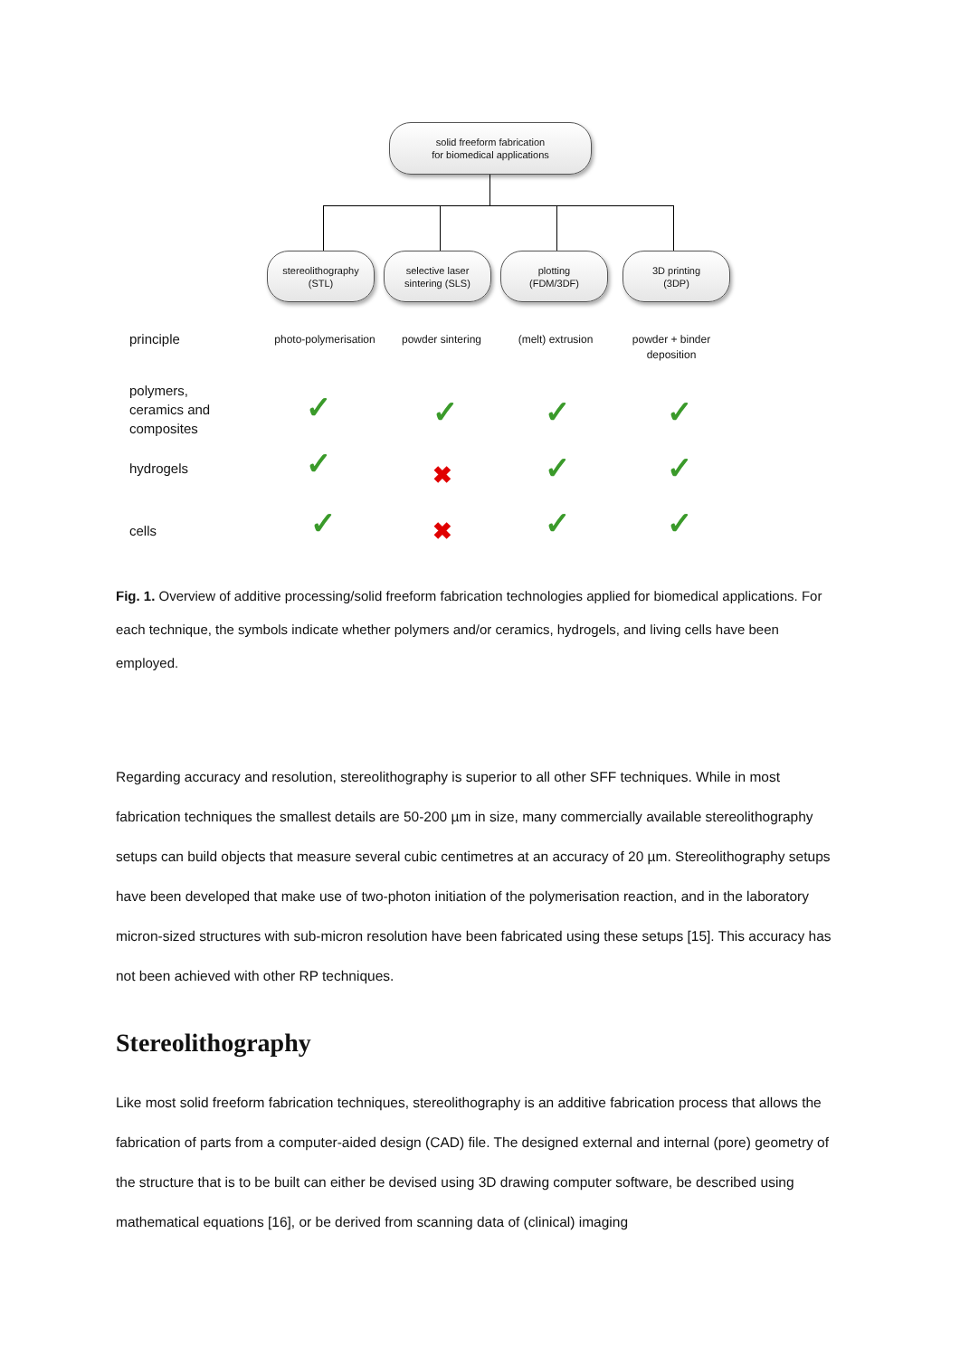solid freeform fabrication
for biomedical applications
stereolithography
(STL)
selective laser
sintering (SLS)
plotting
(FDM/3DF)
3D printing
(3DP)
principle
photo-polymerisation
powder sintering (melt) extrusion
powder + binder
deposition
polymers,
ceramics and
composites
hydrogels
cells
✓ ✓ ✓ ✓
✓ ✖ ✓ ✓
✓ ✖ ✓ ✓
Fig. 1. Overview of additive processing/solid freeform fabrication technologies applied for biomedical applications. For each technique, the symbols indicate whether polymers and/or ceramics, hydrogels, and living cells have been employed.
Regarding accuracy and resolution, stereolithography is superior to all other SFF techniques. While in most fabrication techniques the smallest details are 50-200 µm in size, many commercially available stereolithography setups can build objects that measure several cubic centimetres at an accuracy of 20 µm. Stereolithography setups have been developed that make use of two-photon initiation of the polymerisation reaction, and in the laboratory micron-sized structures with sub-micron resolution have been fabricated using these setups [15]. This accuracy has not been achieved with other RP techniques.
Stereolithography
Like most solid freeform fabrication techniques, stereolithography is an additive fabrication process that allows the fabrication of parts from a computer-aided design (CAD) file. The designed external and internal (pore) geometry of the structure that is to be built can either be devised using 3D drawing computer software, be described using mathematical equations [16], or be derived from scanning data of (clinical) imaging